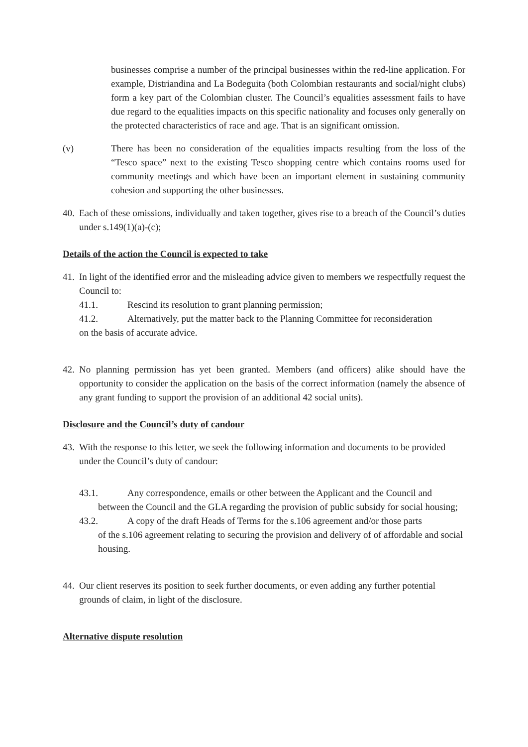businesses comprise a number of the principal businesses within the red-line application. For example, Distriandina and La Bodeguita (both Colombian restaurants and social/night clubs) form a key part of the Colombian cluster. The Council’s equalities assessment fails to have due regard to the equalities impacts on this specific nationality and focuses only generally on the protected characteristics of race and age. That is an significant omission.
(v) There has been no consideration of the equalities impacts resulting from the loss of the “Tesco space” next to the existing Tesco shopping centre which contains rooms used for community meetings and which have been an important element in sustaining community cohesion and supporting the other businesses.
40.
Each of these omissions, individually and taken together, gives rise to a breach of the Council’s duties under s.149(1)(a)-(c);
Details of the action the Council is expected to take
41.
In light of the identified error and the misleading advice given to members we respectfully request the Council to:
41.1. Rescind its resolution to grant planning permission;
41.2. Alternatively, put the matter back to the Planning Committee for reconsideration
on the basis of accurate advice.
42.
No planning permission has yet been granted. Members (and officers) alike should have the opportunity to consider the application on the basis of the correct information (namely the absence of any grant funding to support the provision of an additional 42 social units).
Disclosure and the Council’s duty of candour
43.
With the response to this letter, we seek the following information and documents to be provided under the Council’s duty of candour:
43.1. Any correspondence, emails or other between the Applicant and the Council and
between the Council and the GLA regarding the provision of public subsidy for social housing;
43.2. A copy of the draft Heads of Terms for the s.106 agreement and/or those parts
of the s.106 agreement relating to securing the provision and delivery of of affordable and social housing.
44.
Our client reserves its position to seek further documents, or even adding any further potential grounds of claim, in light of the disclosure.
Alternative dispute resolution